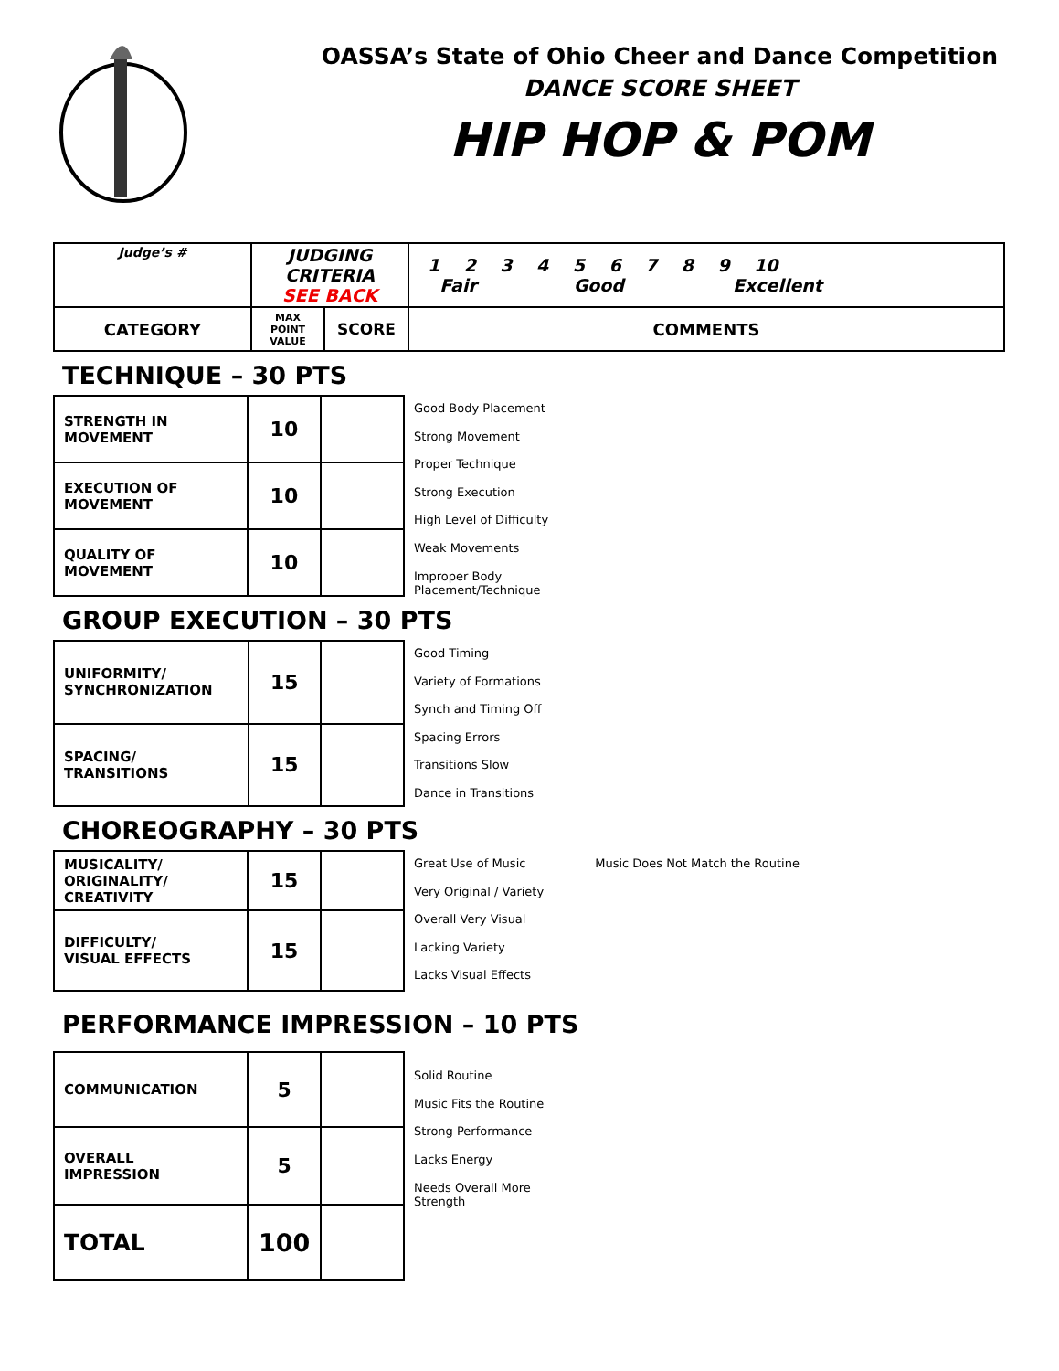OASSA’s State of Ohio Cheer and Dance Competition
DANCE SCORE SHEET
HIP HOP & POM
| Judge’s # | JUDGING CRITERIA SEE BACK | | 1 2 3 4 5 6 7 8 9 10 Fair Good Excellent |
| CATEGORY | MAX POINT VALUE | SCORE | COMMENTS |
TECHNIQUE – 30 PTS
| STRENGTH IN MOVEMENT | 10 | |
| EXECUTION OF MOVEMENT | 10 | |
| QUALITY OF MOVEMENT | 10 | |
Good Body Placement
Strong Movement
Proper Technique
Strong Execution
High Level of Difficulty
Weak Movements
Improper Body
Placement/Technique
GROUP EXECUTION – 30 PTS
| UNIFORMITY/ SYNCHRONIZATION | 15 | |
| SPACING/ TRANSITIONS | 15 | |
Good Timing
Variety of Formations
Synch and Timing Off
Spacing Errors
Transitions Slow
Dance in Transitions
CHOREOGRAPHY – 30 PTS
| MUSICALITY/ ORIGINALITY/ CREATIVITY | 15 | |
| DIFFICULTY/ VISUAL EFFECTS | 15 | |
Great Use of Music
Very Original / Variety
Overall Very Visual
Lacking Variety
Lacks Visual Effects
Music Does Not Match the Routine
PERFORMANCE IMPRESSION – 10 PTS
| COMMUNICATION | 5 | |
| OVERALL IMPRESSION | 5 | |
| TOTAL | 100 | |
Solid Routine
Music Fits the Routine
Strong Performance
Lacks Energy
Needs Overall More
Strength